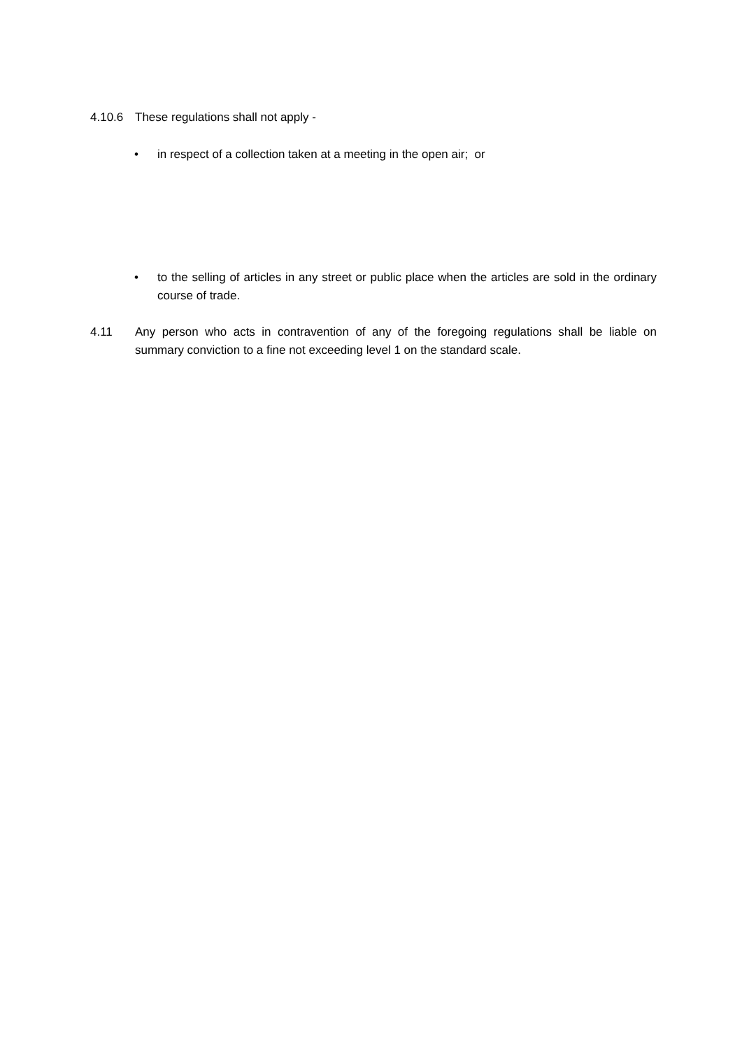4.10.6 These regulations shall not apply -
• in respect of a collection taken at a meeting in the open air; or
• to the selling of articles in any street or public place when the articles are sold in the ordinary course of trade.
4.11 Any person who acts in contravention of any of the foregoing regulations shall be liable on summary conviction to a fine not exceeding level 1 on the standard scale.